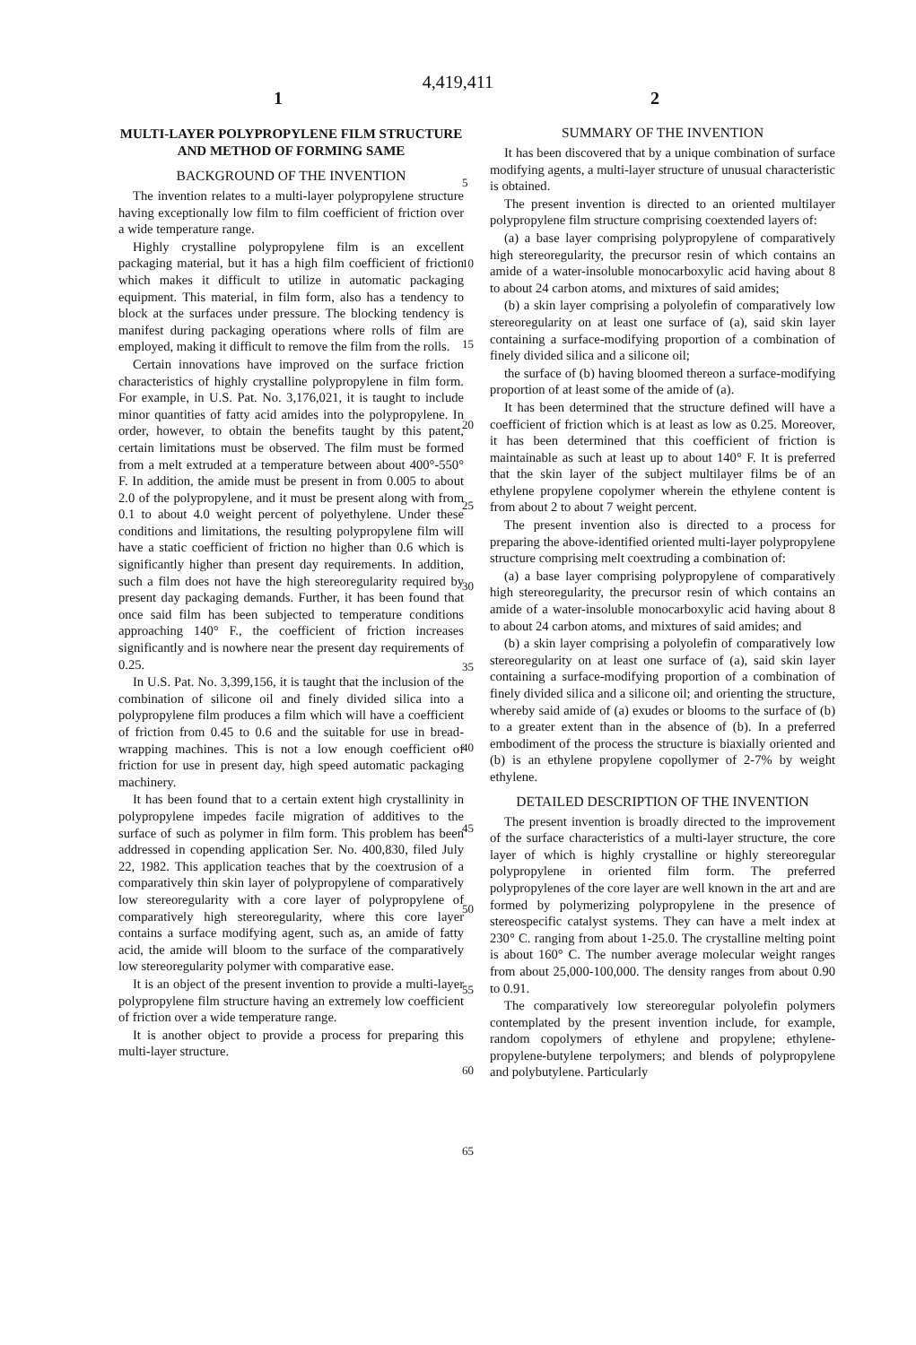4,419,411
1 2
MULTI-LAYER POLYPROPYLENE FILM STRUCTURE AND METHOD OF FORMING SAME
BACKGROUND OF THE INVENTION
The invention relates to a multi-layer polypropylene structure having exceptionally low film to film coefficient of friction over a wide temperature range.
Highly crystalline polypropylene film is an excellent packaging material, but it has a high film coefficient of friction which makes it difficult to utilize in automatic packaging equipment. This material, in film form, also has a tendency to block at the surfaces under pressure. The blocking tendency is manifest during packaging operations where rolls of film are employed, making it difficult to remove the film from the rolls.
Certain innovations have improved on the surface friction characteristics of highly crystalline polypropylene in film form. For example, in U.S. Pat. No. 3,176,021, it is taught to include minor quantities of fatty acid amides into the polypropylene. In order, however, to obtain the benefits taught by this patent, certain limitations must be observed. The film must be formed from a melt extruded at a temperature between about 400°-550° F. In addition, the amide must be present in from 0.005 to about 2.0 of the polypropylene, and it must be present along with from 0.1 to about 4.0 weight percent of polyethylene. Under these conditions and limitations, the resulting polypropylene film will have a static coefficient of friction no higher than 0.6 which is significantly higher than present day requirements. In addition, such a film does not have the high stereoregularity required by present day packaging demands. Further, it has been found that once said film has been subjected to temperature conditions approaching 140° F., the coefficient of friction increases significantly and is nowhere near the present day requirements of 0.25.
In U.S. Pat. No. 3,399,156, it is taught that the inclusion of the combination of silicone oil and finely divided silica into a polypropylene film produces a film which will have a coefficient of friction from 0.45 to 0.6 and the suitable for use in bread-wrapping machines. This is not a low enough coefficient of friction for use in present day, high speed automatic packaging machinery.
It has been found that to a certain extent high crystallinity in polypropylene impedes facile migration of additives to the surface of such as polymer in film form. This problem has been addressed in copending application Ser. No. 400,830, filed July 22, 1982. This application teaches that by the coextrusion of a comparatively thin skin layer of polypropylene of comparatively low stereoregularity with a core layer of polypropylene of comparatively high stereoregularity, where this core layer contains a surface modifying agent, such as, an amide of fatty acid, the amide will bloom to the surface of the comparatively low stereoregularity polymer with comparative ease.
It is an object of the present invention to provide a multi-layer polypropylene film structure having an extremely low coefficient of friction over a wide temperature range.
It is another object to provide a process for preparing this multi-layer structure.
5
10
15
20
25
30
35
40
45
50
55
60
65
SUMMARY OF THE INVENTION
It has been discovered that by a unique combination of surface modifying agents, a multi-layer structure of unusual characteristic is obtained.
The present invention is directed to an oriented multilayer polypropylene film structure comprising coextended layers of:
(a) a base layer comprising polypropylene of comparatively high stereoregularity, the precursor resin of which contains an amide of a water-insoluble monocarboxylic acid having about 8 to about 24 carbon atoms, and mixtures of said amides;
(b) a skin layer comprising a polyolefin of comparatively low stereoregularity on at least one surface of (a), said skin layer containing a surface-modifying proportion of a combination of finely divided silica and a silicone oil;
the surface of (b) having bloomed thereon a surface-modifying proportion of at least some of the amide of (a).
It has been determined that the structure defined will have a coefficient of friction which is at least as low as 0.25. Moreover, it has been determined that this coefficient of friction is maintainable as such at least up to about 140° F. It is preferred that the skin layer of the subject multilayer films be of an ethylene propylene copolymer wherein the ethylene content is from about 2 to about 7 weight percent.
The present invention also is directed to a process for preparing the above-identified oriented multi-layer polypropylene structure comprising melt coextruding a combination of:
(a) a base layer comprising polypropylene of comparatively high stereoregularity, the precursor resin of which contains an amide of a water-insoluble monocarboxylic acid having about 8 to about 24 carbon atoms, and mixtures of said amides; and
(b) a skin layer comprising a polyolefin of comparatively low stereoregularity on at least one surface of (a), said skin layer containing a surface-modifying proportion of a combination of finely divided silica and a silicone oil; and orienting the structure, whereby said amide of (a) exudes or blooms to the surface of (b) to a greater extent than in the absence of (b). In a preferred embodiment of the process the structure is biaxially oriented and (b) is an ethylene propylene copollymer of 2-7% by weight ethylene.
DETAILED DESCRIPTION OF THE INVENTION
The present invention is broadly directed to the improvement of the surface characteristics of a multi-layer structure, the core layer of which is highly crystalline or highly stereoregular polypropylene in oriented film form. The preferred polypropylenes of the core layer are well known in the art and are formed by polymerizing polypropylene in the presence of stereospecific catalyst systems. They can have a melt index at 230° C. ranging from about 1-25.0. The crystalline melting point is about 160° C. The number average molecular weight ranges from about 25,000-100,000. The density ranges from about 0.90 to 0.91.
The comparatively low stereoregular polyolefin polymers contemplated by the present invention include, for example, random copolymers of ethylene and propylene; ethylene-propylene-butylene terpolymers; and blends of polypropylene and polybutylene. Particularly